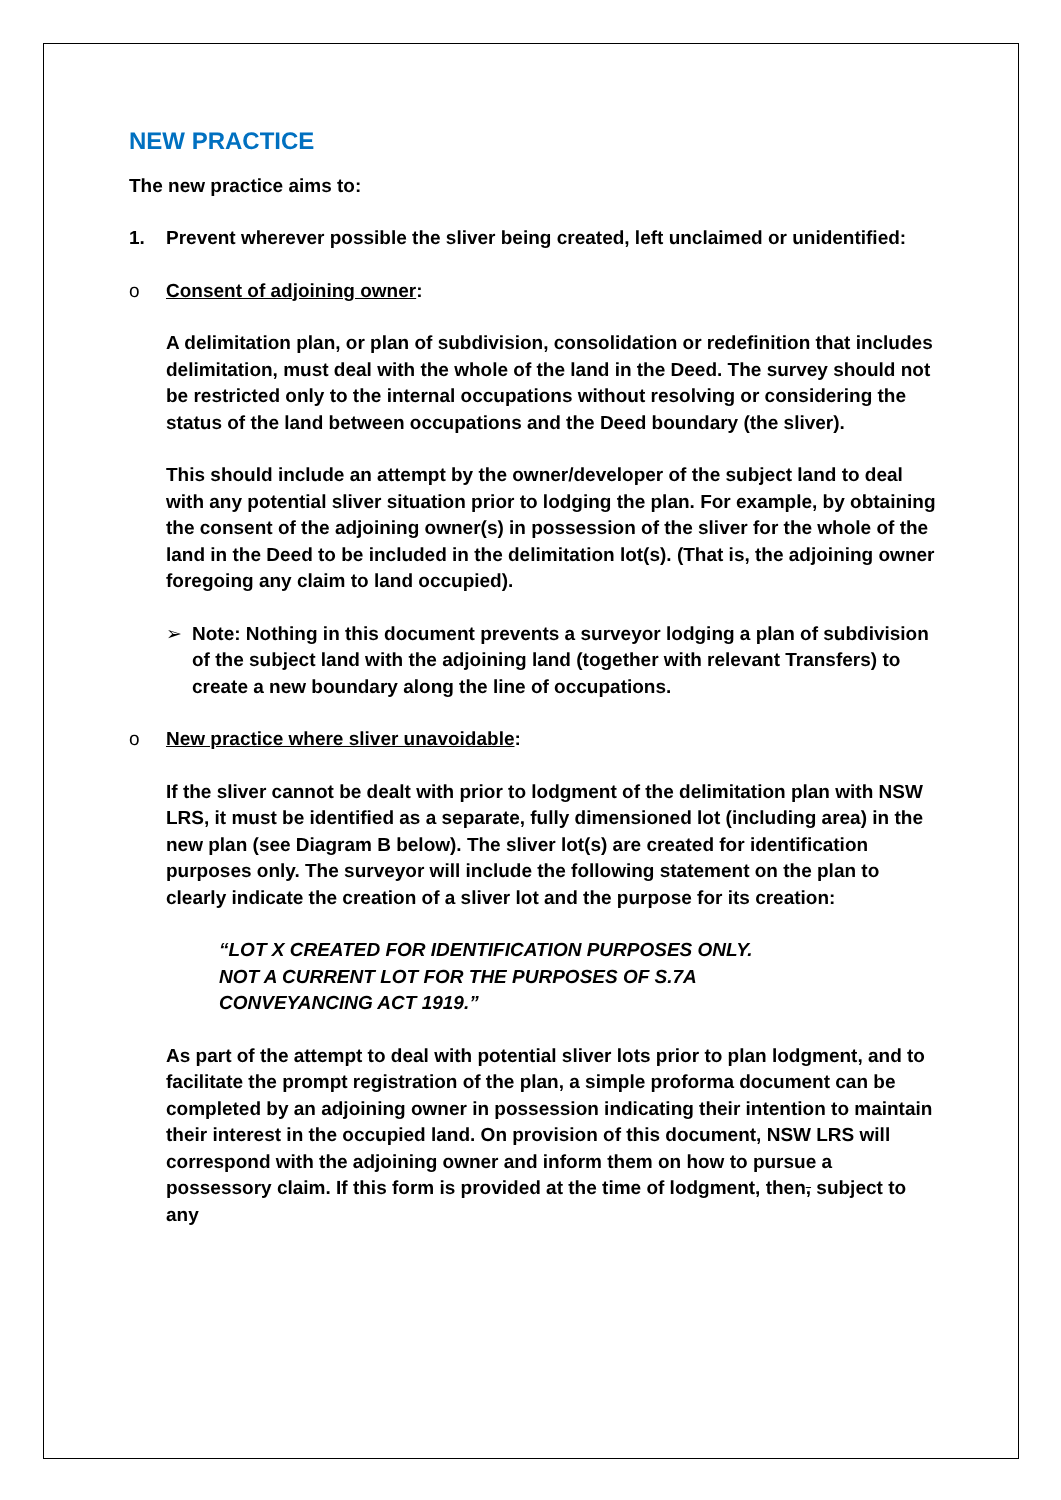NEW PRACTICE
The new practice aims to:
1. Prevent wherever possible the sliver being created, left unclaimed or unidentified:
o Consent of adjoining owner:
A delimitation plan, or plan of subdivision, consolidation or redefinition that includes delimitation, must deal with the whole of the land in the Deed. The survey should not be restricted only to the internal occupations without resolving or considering the status of the land between occupations and the Deed boundary (the sliver).
This should include an attempt by the owner/developer of the subject land to deal with any potential sliver situation prior to lodging the plan. For example, by obtaining the consent of the adjoining owner(s) in possession of the sliver for the whole of the land in the Deed to be included in the delimitation lot(s). (That is, the adjoining owner foregoing any claim to land occupied).
➢ Note: Nothing in this document prevents a surveyor lodging a plan of subdivision of the subject land with the adjoining land (together with relevant Transfers) to create a new boundary along the line of occupations.
o New practice where sliver unavoidable:
If the sliver cannot be dealt with prior to lodgment of the delimitation plan with NSW LRS, it must be identified as a separate, fully dimensioned lot (including area) in the new plan (see Diagram B below). The sliver lot(s) are created for identification purposes only. The surveyor will include the following statement on the plan to clearly indicate the creation of a sliver lot and the purpose for its creation:
“LOT X CREATED FOR IDENTIFICATION PURPOSES ONLY.
NOT A CURRENT LOT FOR THE PURPOSES OF S.7A
CONVEYANCING ACT 1919.”
As part of the attempt to deal with potential sliver lots prior to plan lodgment, and to facilitate the prompt registration of the plan, a simple proforma document can be completed by an adjoining owner in possession indicating their intention to maintain their interest in the occupied land. On provision of this document, NSW LRS will correspond with the adjoining owner and inform them on how to pursue a possessory claim. If this form is provided at the time of lodgment, then, subject to any